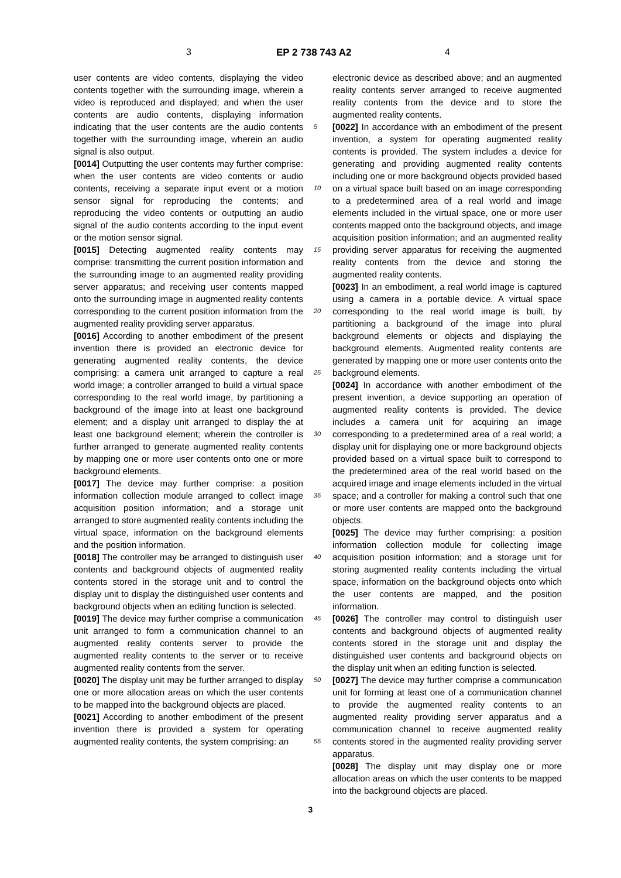3 EP 2 738 743 A2 4
user contents are video contents, displaying the video contents together with the surrounding image, wherein a video is reproduced and displayed; and when the user contents are audio contents, displaying information indicating that the user contents are the audio contents together with the surrounding image, wherein an audio signal is also output.
[0014] Outputting the user contents may further comprise: when the user contents are video contents or audio contents, receiving a separate input event or a motion sensor signal for reproducing the contents; and reproducing the video contents or outputting an audio signal of the audio contents according to the input event or the motion sensor signal.
[0015] Detecting augmented reality contents may comprise: transmitting the current position information and the surrounding image to an augmented reality providing server apparatus; and receiving user contents mapped onto the surrounding image in augmented reality contents corresponding to the current position information from the augmented reality providing server apparatus.
[0016] According to another embodiment of the present invention there is provided an electronic device for generating augmented reality contents, the device comprising: a camera unit arranged to capture a real world image; a controller arranged to build a virtual space corresponding to the real world image, by partitioning a background of the image into at least one background element; and a display unit arranged to display the at least one background element; wherein the controller is further arranged to generate augmented reality contents by mapping one or more user contents onto one or more background elements.
[0017] The device may further comprise: a position information collection module arranged to collect image acquisition position information; and a storage unit arranged to store augmented reality contents including the virtual space, information on the background elements and the position information.
[0018] The controller may be arranged to distinguish user contents and background objects of augmented reality contents stored in the storage unit and to control the display unit to display the distinguished user contents and background objects when an editing function is selected.
[0019] The device may further comprise a communication unit arranged to form a communication channel to an augmented reality contents server to provide the augmented reality contents to the server or to receive augmented reality contents from the server.
[0020] The display unit may be further arranged to display one or more allocation areas on which the user contents to be mapped into the background objects are placed.
[0021] According to another embodiment of the present invention there is provided a system for operating augmented reality contents, the system comprising: an
electronic device as described above; and an augmented reality contents server arranged to receive augmented reality contents from the device and to store the augmented reality contents.
[0022] In accordance with an embodiment of the present invention, a system for operating augmented reality contents is provided. The system includes a device for generating and providing augmented reality contents including one or more background objects provided based on a virtual space built based on an image corresponding to a predetermined area of a real world and image elements included in the virtual space, one or more user contents mapped onto the background objects, and image acquisition position information; and an augmented reality providing server apparatus for receiving the augmented reality contents from the device and storing the augmented reality contents.
[0023] In an embodiment, a real world image is captured using a camera in a portable device. A virtual space corresponding to the real world image is built, by partitioning a background of the image into plural background elements or objects and displaying the background elements. Augmented reality contents are generated by mapping one or more user contents onto the background elements.
[0024] In accordance with another embodiment of the present invention, a device supporting an operation of augmented reality contents is provided. The device includes a camera unit for acquiring an image corresponding to a predetermined area of a real world; a display unit for displaying one or more background objects provided based on a virtual space built to correspond to the predetermined area of the real world based on the acquired image and image elements included in the virtual space; and a controller for making a control such that one or more user contents are mapped onto the background objects.
[0025] The device may further comprising: a position information collection module for collecting image acquisition position information; and a storage unit for storing augmented reality contents including the virtual space, information on the background objects onto which the user contents are mapped, and the position information.
[0026] The controller may control to distinguish user contents and background objects of augmented reality contents stored in the storage unit and display the distinguished user contents and background objects on the display unit when an editing function is selected.
[0027] The device may further comprise a communication unit for forming at least one of a communication channel to provide the augmented reality contents to an augmented reality providing server apparatus and a communication channel to receive augmented reality contents stored in the augmented reality providing server apparatus.
[0028] The display unit may display one or more allocation areas on which the user contents to be mapped into the background objects are placed.
5
10
15
20
25
30
35
40
45
50
55
3